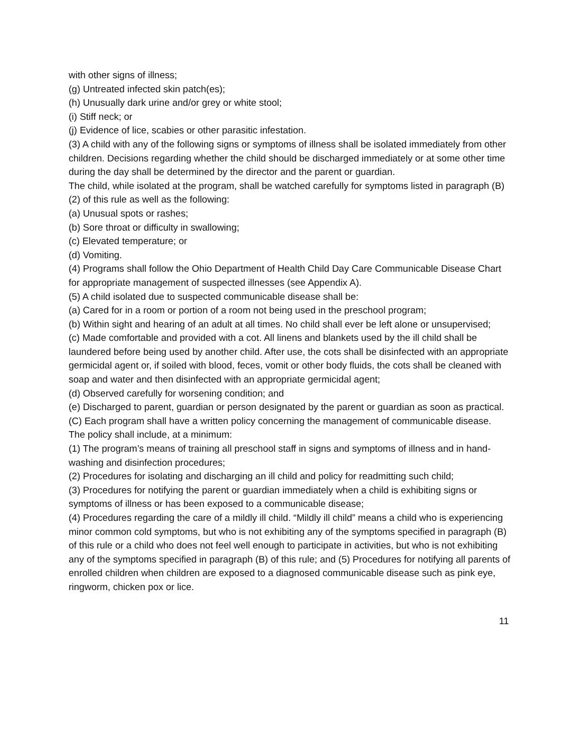with other signs of illness;
(g) Untreated infected skin patch(es);
(h) Unusually dark urine and/or grey or white stool;
(i) Stiff neck; or
(j) Evidence of lice, scabies or other parasitic infestation.
(3) A child with any of the following signs or symptoms of illness shall be isolated immediately from other children. Decisions regarding whether the child should be discharged immediately or at some other time during the day shall be determined by the director and the parent or guardian.
The child, while isolated at the program, shall be watched carefully for symptoms listed in paragraph (B)(2) of this rule as well as the following:
(a) Unusual spots or rashes;
(b) Sore throat or difficulty in swallowing;
(c) Elevated temperature; or
(d) Vomiting.
(4) Programs shall follow the Ohio Department of Health Child Day Care Communicable Disease Chart for appropriate management of suspected illnesses (see Appendix A).
(5) A child isolated due to suspected communicable disease shall be:
(a) Cared for in a room or portion of a room not being used in the preschool program;
(b) Within sight and hearing of an adult at all times. No child shall ever be left alone or unsupervised;
(c) Made comfortable and provided with a cot. All linens and blankets used by the ill child shall be laundered before being used by another child. After use, the cots shall be disinfected with an appropriate germicidal agent or, if soiled with blood, feces, vomit or other body fluids, the cots shall be cleaned with soap and water and then disinfected with an appropriate germicidal agent;
(d) Observed carefully for worsening condition; and
(e) Discharged to parent, guardian or person designated by the parent or guardian as soon as practical.
(C) Each program shall have a written policy concerning the management of communicable disease.
The policy shall include, at a minimum:
(1) The program’s means of training all preschool staff in signs and symptoms of illness and in hand-washing and disinfection procedures;
(2) Procedures for isolating and discharging an ill child and policy for readmitting such child;
(3) Procedures for notifying the parent or guardian immediately when a child is exhibiting signs or symptoms of illness or has been exposed to a communicable disease;
(4) Procedures regarding the care of a mildly ill child. “Mildly ill child” means a child who is experiencing minor common cold symptoms, but who is not exhibiting any of the symptoms specified in paragraph (B) of this rule or a child who does not feel well enough to participate in activities, but who is not exhibiting any of the symptoms specified in paragraph (B) of this rule; and (5) Procedures for notifying all parents of enrolled children when children are exposed to a diagnosed communicable disease such as pink eye, ringworm, chicken pox or lice.
11